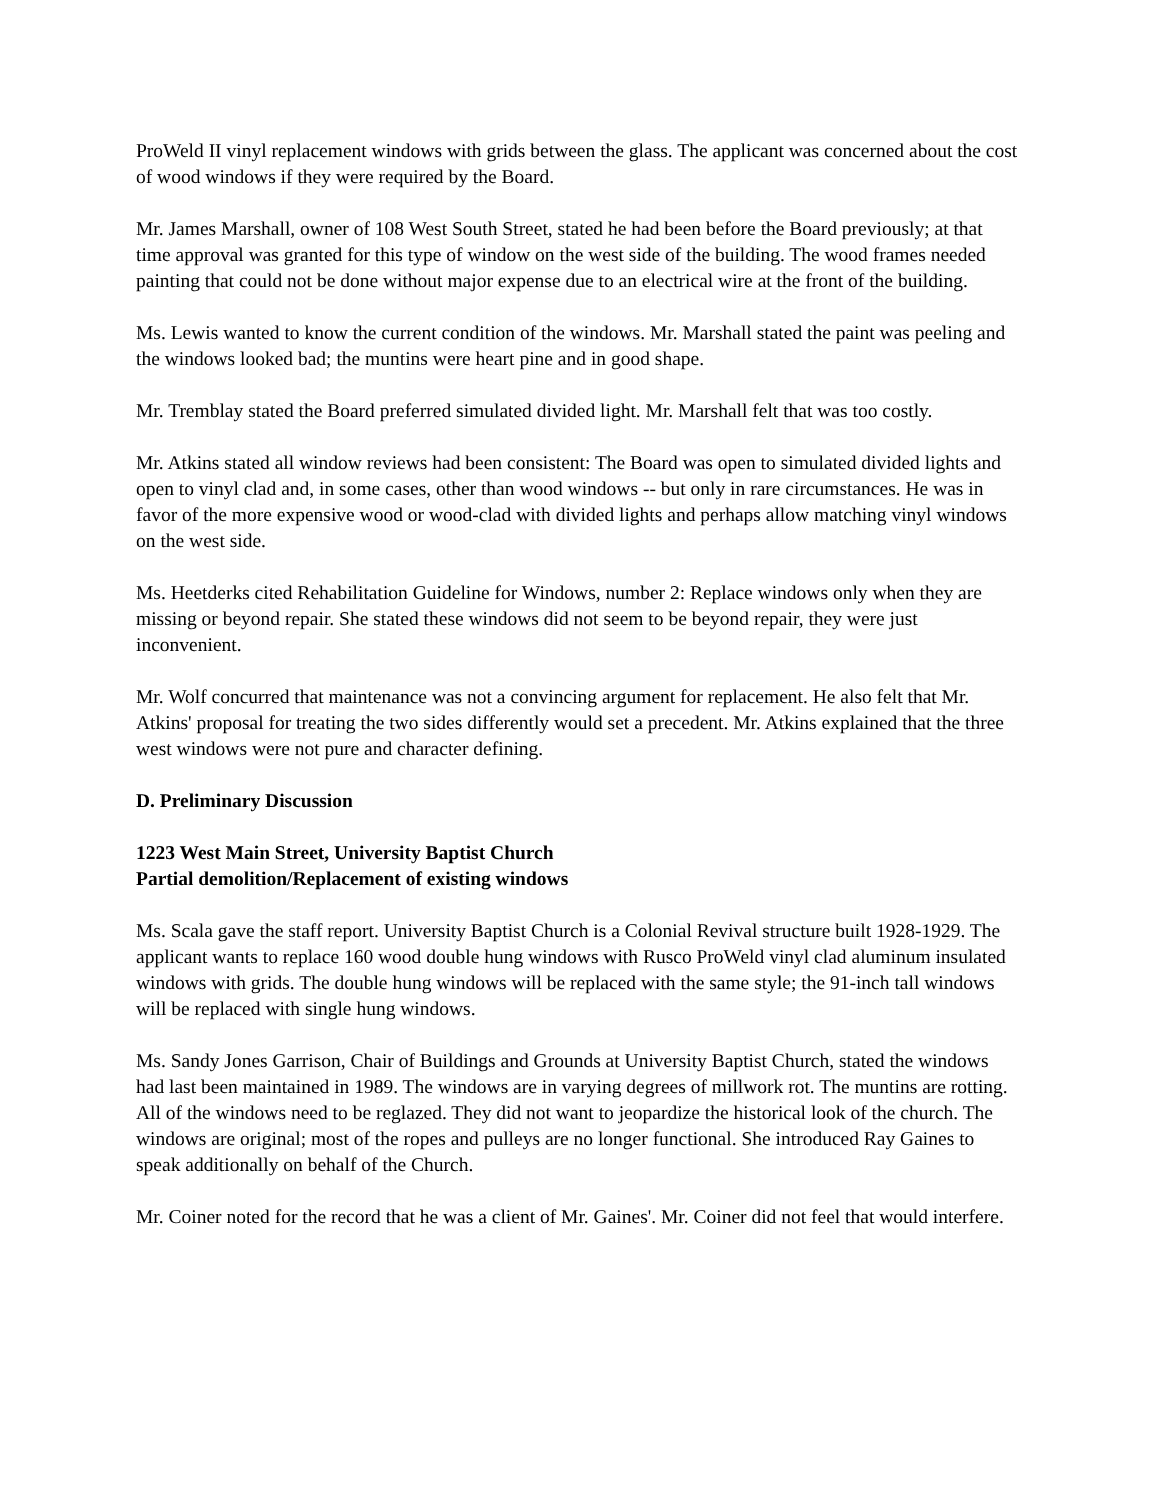ProWeld II vinyl replacement windows with grids between the glass. The applicant was concerned about the cost of wood windows if they were required by the Board.
Mr. James Marshall, owner of 108 West South Street, stated he had been before the Board previously; at that time approval was granted for this type of window on the west side of the building. The wood frames needed painting that could not be done without major expense due to an electrical wire at the front of the building.
Ms. Lewis wanted to know the current condition of the windows. Mr. Marshall stated the paint was peeling and the windows looked bad; the muntins were heart pine and in good shape.
Mr. Tremblay stated the Board preferred simulated divided light. Mr. Marshall felt that was too costly.
Mr. Atkins stated all window reviews had been consistent: The Board was open to simulated divided lights and open to vinyl clad and, in some cases, other than wood windows -- but only in rare circumstances. He was in favor of the more expensive wood or wood-clad with divided lights and perhaps allow matching vinyl windows on the west side.
Ms. Heetderks cited Rehabilitation Guideline for Windows, number 2: Replace windows only when they are missing or beyond repair. She stated these windows did not seem to be beyond repair, they were just inconvenient.
Mr. Wolf concurred that maintenance was not a convincing argument for replacement. He also felt that Mr. Atkins' proposal for treating the two sides differently would set a precedent. Mr. Atkins explained that the three west windows were not pure and character defining.
D. Preliminary Discussion
1223 West Main Street, University Baptist Church
Partial demolition/Replacement of existing windows
Ms. Scala gave the staff report. University Baptist Church is a Colonial Revival structure built 1928-1929. The applicant wants to replace 160 wood double hung windows with Rusco ProWeld vinyl clad aluminum insulated windows with grids. The double hung windows will be replaced with the same style; the 91-inch tall windows will be replaced with single hung windows.
Ms. Sandy Jones Garrison, Chair of Buildings and Grounds at University Baptist Church, stated the windows had last been maintained in 1989. The windows are in varying degrees of millwork rot. The muntins are rotting. All of the windows need to be reglazed. They did not want to jeopardize the historical look of the church. The windows are original; most of the ropes and pulleys are no longer functional. She introduced Ray Gaines to speak additionally on behalf of the Church.
Mr. Coiner noted for the record that he was a client of Mr. Gaines'. Mr. Coiner did not feel that would interfere.